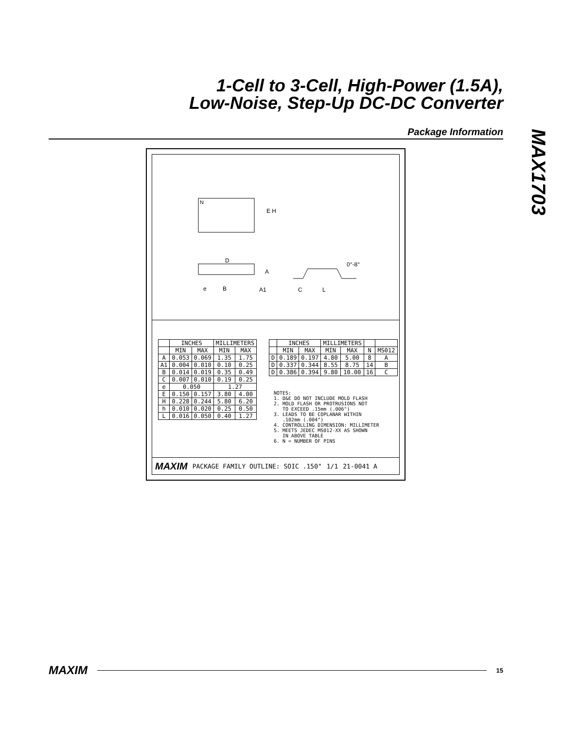1-Cell to 3-Cell, High-Power (1.5A),
Low-Noise, Step-Up DC-DC Converter
Package Information
MAX1703
N
E H
D
A
e
B
A1
C
L
0°-8°
| | INCHES | | MILLIMETERS | |
| --- | --- | --- | --- | --- |
| | MIN | MAX | MIN | MAX |
| A | 0.053 | 0.069 | 1.35 | 1.75 |
| A1 | 0.004 | 0.010 | 0.10 | 0.25 |
| B | 0.014 | 0.019 | 0.35 | 0.49 |
| C | 0.007 | 0.010 | 0.19 | 0.25 |
| e | 0.050 | | 1.27 | |
| E | 0.150 | 0.157 | 3.80 | 4.00 |
| H | 0.228 | 0.244 | 5.80 | 6.20 |
| h | 0.010 | 0.020 | 0.25 | 0.50 |
| L | 0.016 | 0.050 | 0.40 | 1.27 |
| | INCHES | | MILLIMETERS | | | |
| --- | --- | --- | --- | --- | --- | --- |
| | MIN | MAX | MIN | MAX | N | MS012 |
| D | 0.189 | 0.197 | 4.80 | 5.00 | 8 | A |
| D | 0.337 | 0.344 | 8.55 | 8.75 | 14 | B |
| D | 0.386 | 0.394 | 9.80 | 10.00 | 16 | C |
NOTES:
1. D&E DO NOT INCLUDE MOLD FLASH
2. MOLD FLASH OR PROTRUSIONS NOT
TO EXCEED .15mm (.006")
3. LEADS TO BE COPLANAR WITHIN
.102mm (.004")
4. CONTROLLING DIMENSION: MILLIMETER
5. MEETS JEDEC MS012-XX AS SHOWN
IN ABOVE TABLE
6. N = NUMBER OF PINS
MAXIM PACKAGE FAMILY OUTLINE: SOIC .150" 1/1 21-0041 A
MAXIM 15